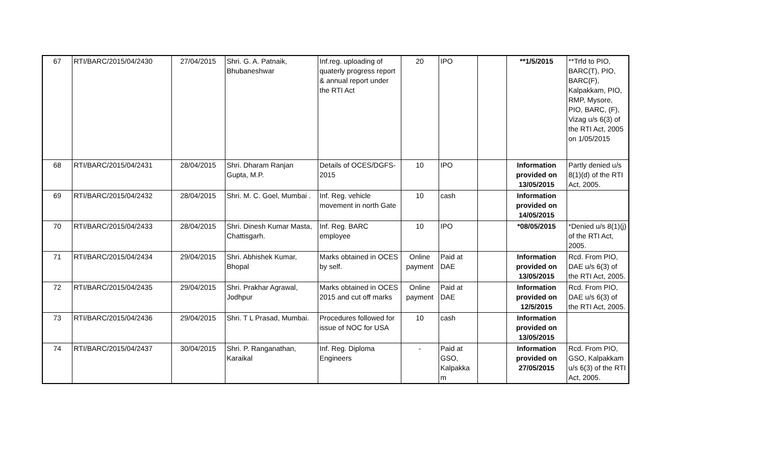| 67 | RTI/BARC/2015/04/2430 | 27/04/2015 | Shri. G. A. Patnaik, Bhubaneshwar | Inf.reg. uploading of quaterly progress report & annual report under the RTI Act | 20 | IPO | | **1/5/2015 | **Trfd to PIO, BARC(T), PIO, BARC(F), Kalpakkam, PIO, RMP, Mysore, PIO, BARC, (F), Vizag u/s 6(3) of the RTI Act, 2005 on 1/05/2015 |
| 68 | RTI/BARC/2015/04/2431 | 28/04/2015 | Shri. Dharam Ranjan Gupta, M.P. | Details of OCES/DGFS-2015 | 10 | IPO | | Information provided on 13/05/2015 | Partly denied u/s 8(1)(d) of the RTI Act, 2005. |
| 69 | RTI/BARC/2015/04/2432 | 28/04/2015 | Shri. M. C. Goel, Mumbai . | Inf. Reg. vehicle movement in north Gate | 10 | cash | | Information provided on 14/05/2015 | |
| 70 | RTI/BARC/2015/04/2433 | 28/04/2015 | Shri. Dinesh Kumar Masta, Chattisgarh. | Inf. Reg. BARC employee | 10 | IPO | | *08/05/2015 | *Denied u/s 8(1)(j) of the RTI Act, 2005. |
| 71 | RTI/BARC/2015/04/2434 | 29/04/2015 | Shri. Abhishek Kumar, Bhopal | Marks obtained in OCES by self. | Online payment | Paid at DAE | | Information provided on 13/05/2015 | Rcd. From PIO, DAE u/s 6(3) of the RTI Act, 2005. |
| 72 | RTI/BARC/2015/04/2435 | 29/04/2015 | Shri. Prakhar Agrawal, Jodhpur | Marks obtained in OCES 2015 and cut off marks | Online payment | Paid at DAE | | Information provided on 12/5/2015 | Rcd. From PIO, DAE u/s 6(3) of the RTI Act, 2005. |
| 73 | RTI/BARC/2015/04/2436 | 29/04/2015 | Shri. T L Prasad, Mumbai. | Procedures followed for issue of NOC for USA | 10 | cash | | Information provided on 13/05/2015 | |
| 74 | RTI/BARC/2015/04/2437 | 30/04/2015 | Shri. P. Ranganathan, Karaikal | Inf. Reg. Diploma Engineers | - | Paid at GSO, Kalpakka m | | Information provided on 27/05/2015 | Rcd. From PIO, GSO, Kalpakkam u/s 6(3) of the RTI Act, 2005. |